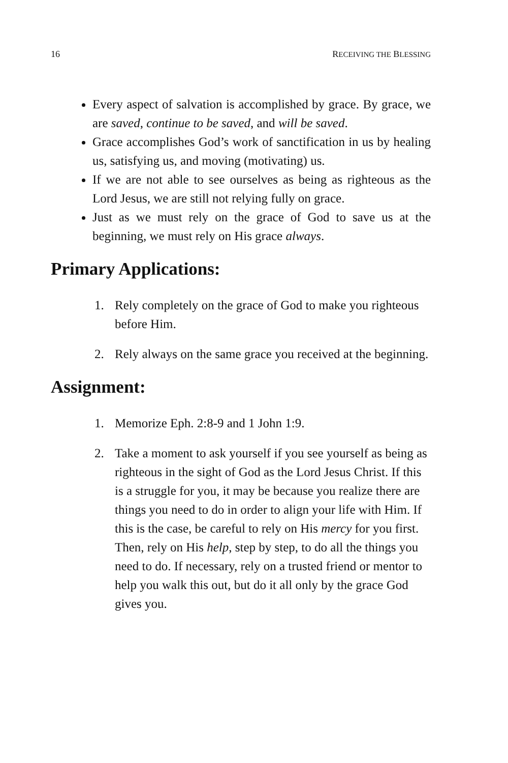16 RECEIVING THE BLESSING
Every aspect of salvation is accomplished by grace. By grace, we are saved, continue to be saved, and will be saved.
Grace accomplishes God’s work of sanctification in us by healing us, satisfying us, and moving (motivating) us.
If we are not able to see ourselves as being as righteous as the Lord Jesus, we are still not relying fully on grace.
Just as we must rely on the grace of God to save us at the beginning, we must rely on His grace always.
Primary Applications:
1. Rely completely on the grace of God to make you righteous before Him.
2. Rely always on the same grace you received at the beginning.
Assignment:
1. Memorize Eph. 2:8-9 and 1 John 1:9.
2. Take a moment to ask yourself if you see yourself as being as righteous in the sight of God as the Lord Jesus Christ. If this is a struggle for you, it may be because you realize there are things you need to do in order to align your life with Him. If this is the case, be careful to rely on His mercy for you first. Then, rely on His help, step by step, to do all the things you need to do. If necessary, rely on a trusted friend or mentor to help you walk this out, but do it all only by the grace God gives you.